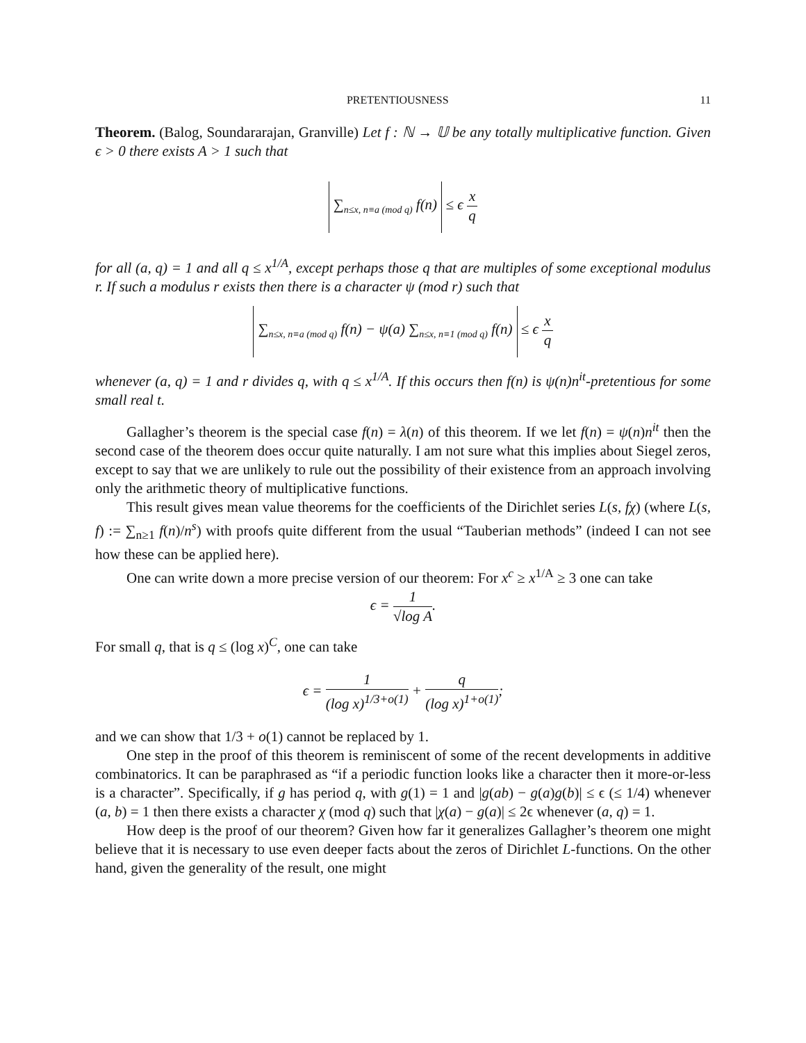PRETENTIOUSNESS 11
Theorem. (Balog, Soundararajan, Granville) Let f : ℕ → 𝕌 be any totally multiplicative function. Given ϵ > 0 there exists A > 1 such that
∑<sub>n≤x, n≡a (mod q)</sub> f(n) ≤ ϵ x q
for all (a, q) = 1 and all q ≤ x<sup>1/A</sup>, except perhaps those q that are multiples of some exceptional modulus r. If such a modulus r exists then there is a character ψ (mod r) such that
∑<sub>n≤x, n≡a (mod q)</sub> f(n) − ψ(a) ∑<sub>n≤x, n≡1 (mod q)</sub> f(n) ≤ ϵ x q
whenever (a, q) = 1 and r divides q, with q ≤ x<sup>1/A</sup>. If this occurs then f(n) is ψ(n)n<sup>it</sup>-pretentious for some small real t.
Gallagher’s theorem is the special case f(n) = λ(n) of this theorem. If we let f(n) = ψ(n)n<sup>it</sup> then the second case of the theorem does occur quite naturally. I am not sure what this implies about Siegel zeros, except to say that we are unlikely to rule out the possibility of their existence from an approach involving only the arithmetic theory of multiplicative functions.
This result gives mean value theorems for the coefficients of the Dirichlet series L(s, fχ) (where L(s, f) := ∑<sub>n≥1</sub> f(n)/n<sup>s</sup>) with proofs quite different from the usual “Tauberian methods” (indeed I can not see how these can be applied here).
One can write down a more precise version of our theorem: For x<sup>c</sup> ≥ x<sup>1/A</sup> ≥ 3 one can take
ϵ = 1 √log A.
For small q, that is q ≤ (log x)<sup>C</sup>, one can take
ϵ = 1 (log x)<sup>1/3+o(1)</sup> + q (log x)<sup>1+o(1)</sup>;
and we can show that 1/3 + o(1) cannot be replaced by 1.
One step in the proof of this theorem is reminiscent of some of the recent developments in additive combinatorics. It can be paraphrased as “if a periodic function looks like a character then it more-or-less is a character”. Specifically, if g has period q, with g(1) = 1 and |g(ab) − g(a)g(b)| ≤ ϵ (≤ 1/4) whenever (a, b) = 1 then there exists a character χ (mod q) such that |χ(a) − g(a)| ≤ 2ϵ whenever (a, q) = 1.
How deep is the proof of our theorem? Given how far it generalizes Gallagher’s theorem one might believe that it is necessary to use even deeper facts about the zeros of Dirichlet L-functions. On the other hand, given the generality of the result, one might